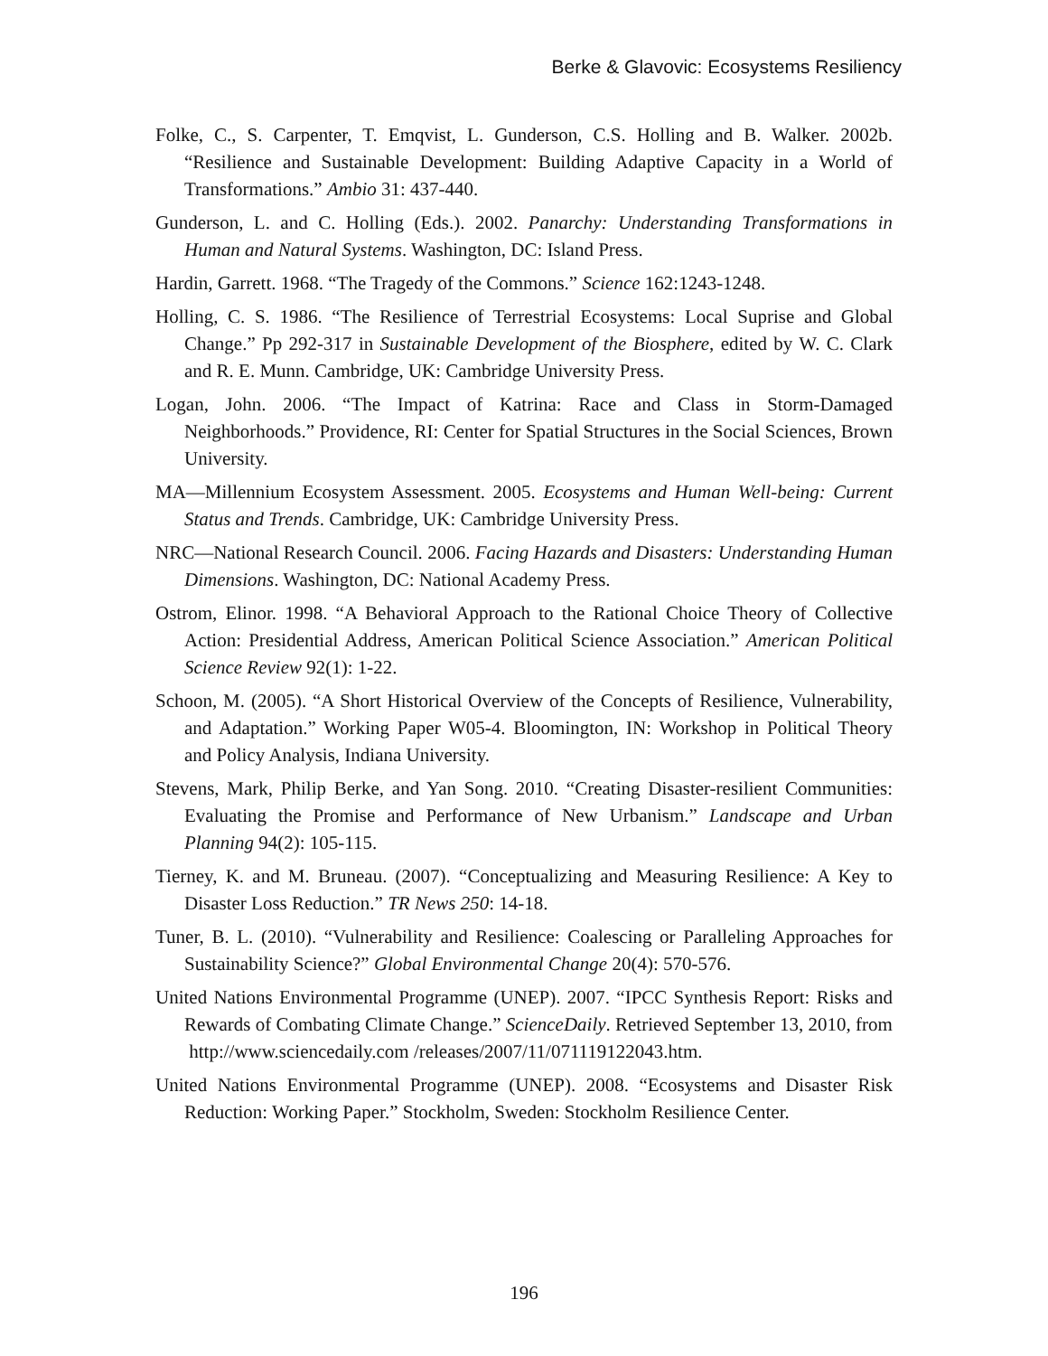Berke & Glavovic: Ecosystems Resiliency
Folke, C., S. Carpenter, T. Emqvist, L. Gunderson, C.S. Holling and B. Walker. 2002b. “Resilience and Sustainable Development: Building Adaptive Capacity in a World of Transformations.” Ambio 31: 437-440.
Gunderson, L. and C. Holling (Eds.). 2002. Panarchy: Understanding Transformations in Human and Natural Systems. Washington, DC: Island Press.
Hardin, Garrett. 1968. “The Tragedy of the Commons.” Science 162:1243-1248.
Holling, C. S. 1986. “The Resilience of Terrestrial Ecosystems: Local Suprise and Global Change.” Pp 292-317 in Sustainable Development of the Biosphere, edited by W. C. Clark and R. E. Munn. Cambridge, UK: Cambridge University Press.
Logan, John. 2006. “The Impact of Katrina: Race and Class in Storm-Damaged Neighborhoods.” Providence, RI: Center for Spatial Structures in the Social Sciences, Brown University.
MA—Millennium Ecosystem Assessment. 2005. Ecosystems and Human Well-being: Current Status and Trends. Cambridge, UK: Cambridge University Press.
NRC—National Research Council. 2006. Facing Hazards and Disasters: Understanding Human Dimensions. Washington, DC: National Academy Press.
Ostrom, Elinor. 1998. “A Behavioral Approach to the Rational Choice Theory of Collective Action: Presidential Address, American Political Science Association.” American Political Science Review 92(1): 1-22.
Schoon, M. (2005). “A Short Historical Overview of the Concepts of Resilience, Vulnerability, and Adaptation.” Working Paper W05-4. Bloomington, IN: Workshop in Political Theory and Policy Analysis, Indiana University.
Stevens, Mark, Philip Berke, and Yan Song. 2010. “Creating Disaster-resilient Communities: Evaluating the Promise and Performance of New Urbanism.” Landscape and Urban Planning 94(2): 105-115.
Tierney, K. and M. Bruneau. (2007). “Conceptualizing and Measuring Resilience: A Key to Disaster Loss Reduction.” TR News 250: 14-18.
Tuner, B. L. (2010). “Vulnerability and Resilience: Coalescing or Paralleling Approaches for Sustainability Science?” Global Environmental Change 20(4): 570-576.
United Nations Environmental Programme (UNEP). 2007. “IPCC Synthesis Report: Risks and Rewards of Combating Climate Change.” ScienceDaily. Retrieved September 13, 2010, from
http://www.sciencedaily.com /releases/2007/11/071119122043.htm.
United Nations Environmental Programme (UNEP). 2008. “Ecosystems and Disaster Risk Reduction: Working Paper.” Stockholm, Sweden: Stockholm Resilience Center.
196